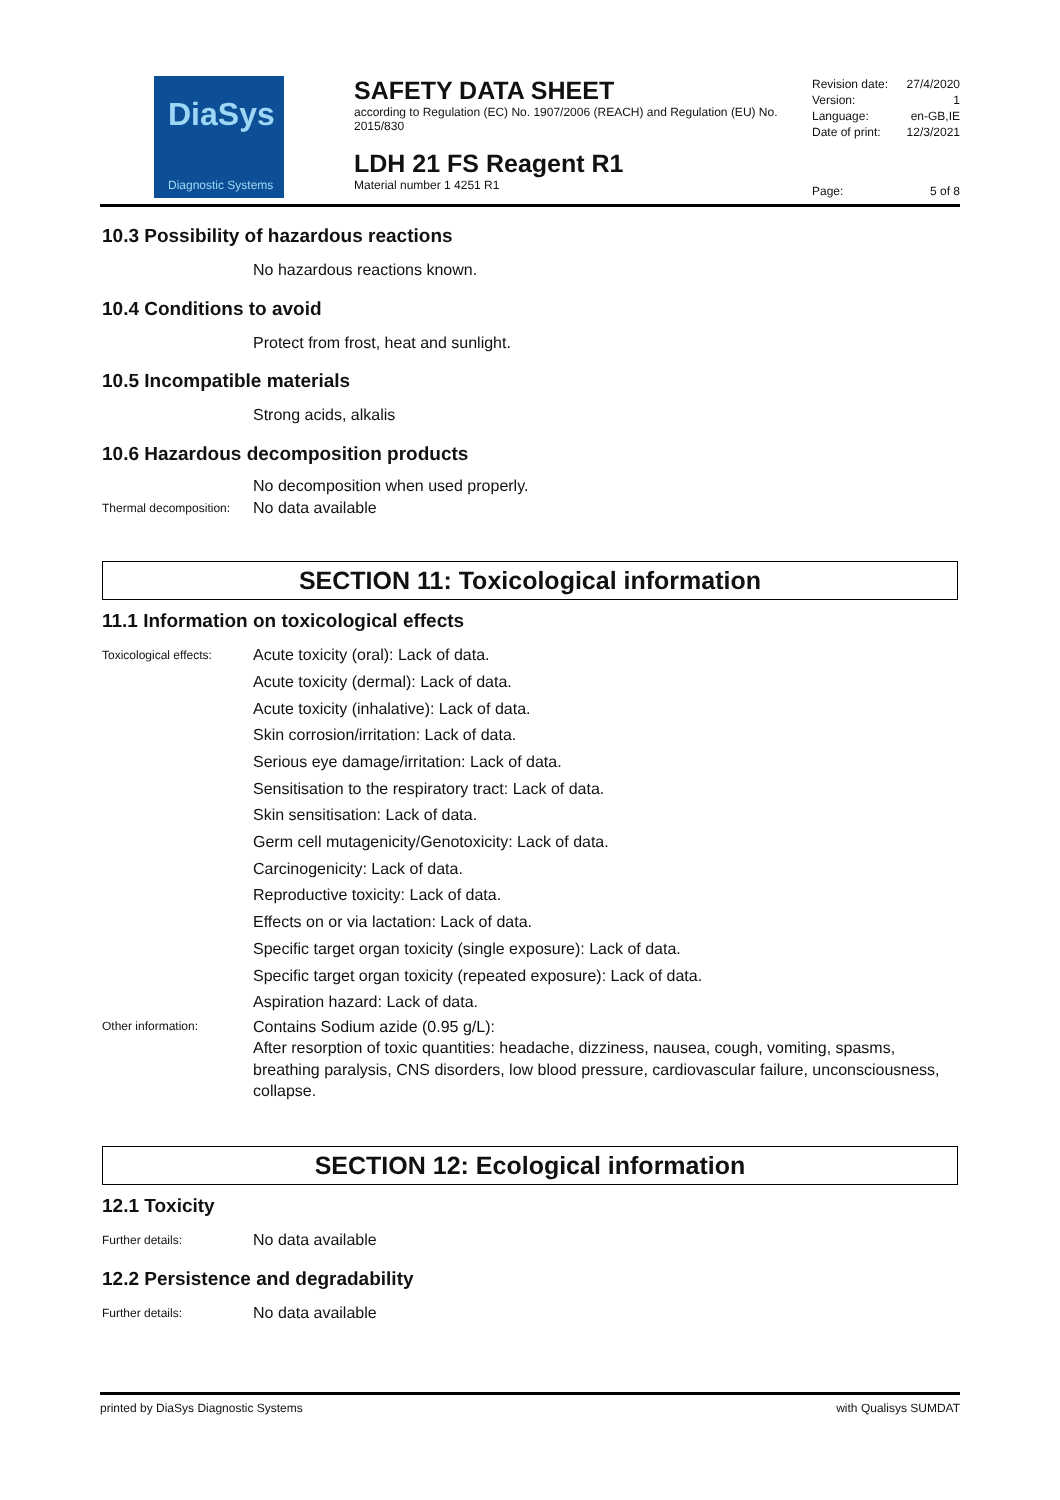DiaSys
Diagnostic Systems
SAFETY DATA SHEET
according to Regulation (EC) No. 1907/2006 (REACH) and Regulation (EU) No. 2015/830
LDH 21 FS Reagent R1
Material number 1 4251 R1
Revision date: 27/4/2020
Version: 1
Language: en-GB,IE
Date of print: 12/3/2021
Page: 5 of 8
10.3 Possibility of hazardous reactions
No hazardous reactions known.
10.4 Conditions to avoid
Protect from frost, heat and sunlight.
10.5 Incompatible materials
Strong acids, alkalis
10.6 Hazardous decomposition products
No decomposition when used properly.
Thermal decomposition:
No data available
SECTION 11: Toxicological information
11.1 Information on toxicological effects
Toxicological effects:
Acute toxicity (oral): Lack of data.
Acute toxicity (dermal): Lack of data.
Acute toxicity (inhalative): Lack of data.
Skin corrosion/irritation: Lack of data.
Serious eye damage/irritation: Lack of data.
Sensitisation to the respiratory tract: Lack of data.
Skin sensitisation: Lack of data.
Germ cell mutagenicity/Genotoxicity: Lack of data.
Carcinogenicity: Lack of data.
Reproductive toxicity: Lack of data.
Effects on or via lactation: Lack of data.
Specific target organ toxicity (single exposure): Lack of data.
Specific target organ toxicity (repeated exposure): Lack of data.
Aspiration hazard: Lack of data.
Other information:
Contains Sodium azide (0.95 g/L):
After resorption of toxic quantities: headache, dizziness, nausea, cough, vomiting, spasms, breathing paralysis, CNS disorders, low blood pressure, cardiovascular failure, unconsciousness, collapse.
SECTION 12: Ecological information
12.1 Toxicity
Further details:
No data available
12.2 Persistence and degradability
Further details:
No data available
printed by DiaSys Diagnostic Systems with Qualisys SUMDAT